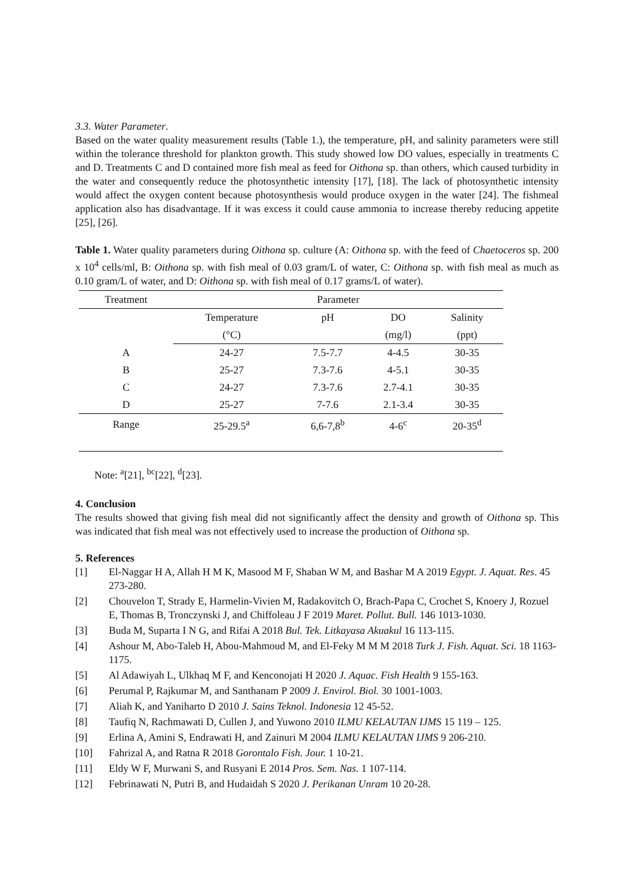3.3. Water Parameter.
Based on the water quality measurement results (Table 1.), the temperature, pH, and salinity parameters were still within the tolerance threshold for plankton growth. This study showed low DO values, especially in treatments C and D. Treatments C and D contained more fish meal as feed for Oithona sp. than others, which caused turbidity in the water and consequently reduce the photosynthetic intensity [17], [18]. The lack of photosynthetic intensity would affect the oxygen content because photosynthesis would produce oxygen in the water [24]. The fishmeal application also has disadvantage. If it was excess it could cause ammonia to increase thereby reducing appetite [25], [26].
Table 1. Water quality parameters during Oithona sp. culture (A: Oithona sp. with the feed of Chaetoceros sp. 200 x 10<sup>4</sup> cells/ml, B: Oithona sp. with fish meal of 0.03 gram/L of water, C: Oithona sp. with fish meal as much as 0.10 gram/L of water, and D: Oithona sp. with fish meal of 0.17 grams/L of water).
| Treatment | Parameter | | | |
| --- | --- | --- | --- | --- |
| | Temperature | pH | DO | Salinity |
| | (°C) | | (mg/l) | (ppt) |
| A | 24-27 | 7.5-7.7 | 4-4.5 | 30-35 |
| B | 25-27 | 7.3-7.6 | 4-5.1 | 30-35 |
| C | 24-27 | 7.3-7.6 | 2.7-4.1 | 30-35 |
| D | 25-27 | 7-7.6 | 2.1-3.4 | 30-35 |
| Range | 25-29.5<sup>a</sup> | 6,6-7,8<sup>b</sup> | 4-6<sup>c</sup> | 20-35<sup>d</sup> |
Note: <sup>a</sup>[21], <sup>bc</sup>[22], <sup>d</sup>[23].
4. Conclusion
The results showed that giving fish meal did not significantly affect the density and growth of Oithona sp. This was indicated that fish meal was not effectively used to increase the production of Oithona sp.
5. References
[1] El-Naggar H A, Allah H M K, Masood M F, Shaban W M, and Bashar M A 2019 Egypt. J. Aquat. Res. 45 273-280.
[2] Chouvelon T, Strady E, Harmelin-Vivien M, Radakovitch O, Brach-Papa C, Crochet S, Knoery J, Rozuel E, Thomas B, Tronczynski J, and Chiffoleau J F 2019 Maret. Pollut. Bull. 146 1013-1030.
[3] Buda M, Suparta I N G, and Rifai A 2018 Bul. Tek. Litkayasa Akuakul 16 113-115.
[4] Ashour M, Abo-Taleb H, Abou-Mahmoud M, and El-Feky M M M 2018 Turk J. Fish. Aquat. Sci. 18 1163-1175.
[5] Al Adawiyah L, Ulkhaq M F, and Kenconojati H 2020 J. Aquac. Fish Health 9 155-163.
[6] Perumal P, Rajkumar M, and Santhanam P 2009 J. Envirol. Biol. 30 1001-1003.
[7] Aliah K, and Yaniharto D 2010 J. Sains Teknol. Indonesia 12 45-52.
[8] Taufiq N, Rachmawati D, Cullen J, and Yuwono 2010 ILMU KELAUTAN IJMS 15 119 – 125.
[9] Erlina A, Amini S, Endrawati H, and Zainuri M 2004 ILMU KELAUTAN IJMS 9 206-210.
[10] Fahrizal A, and Ratna R 2018 Gorontalo Fish. Jour. 1 10-21.
[11] Eldy W F, Murwani S, and Rusyani E 2014 Pros. Sem. Nas. 1 107-114.
[12] Febrinawati N, Putri B, and Hudaidah S 2020 J. Perikanan Unram 10 20-28.